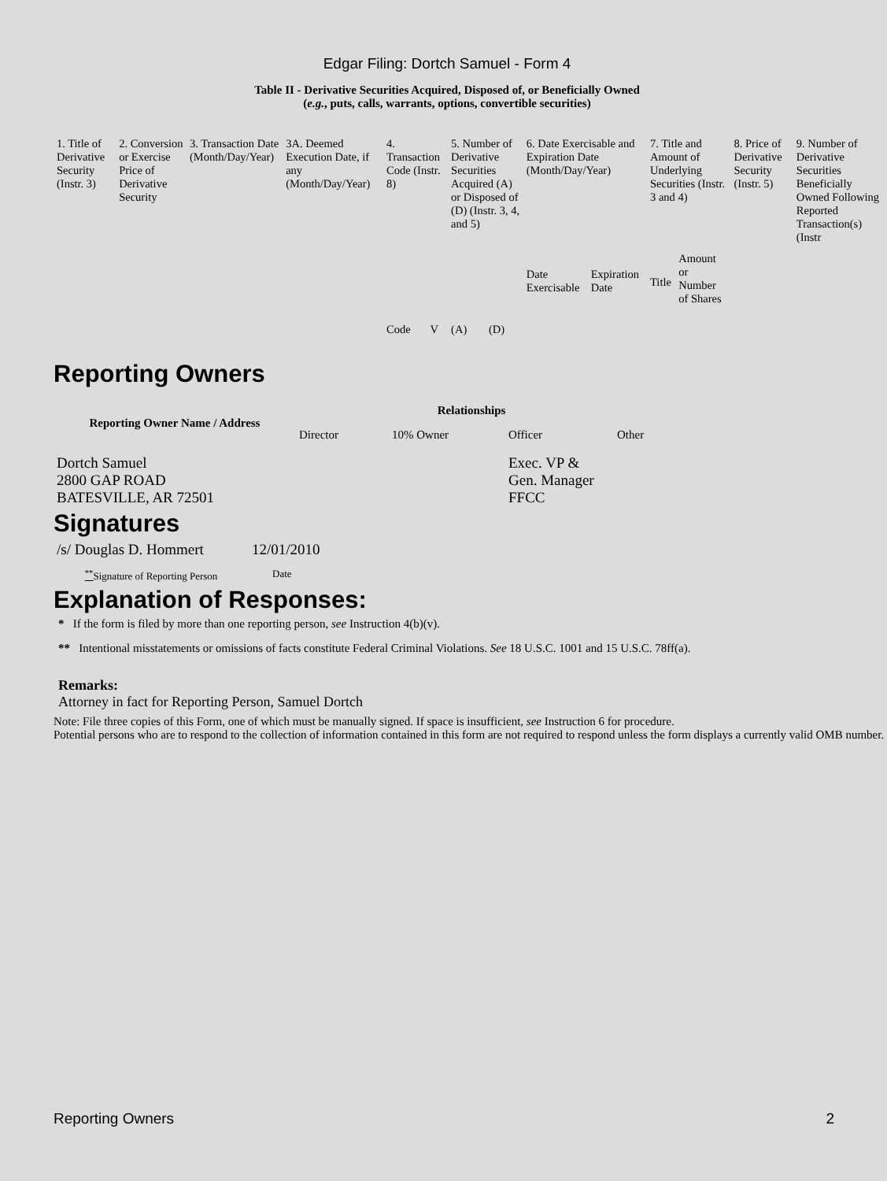Edgar Filing: Dortch Samuel - Form 4
Table II - Derivative Securities Acquired, Disposed of, or Beneficially Owned
(e.g., puts, calls, warrants, options, convertible securities)
| 1. Title of Derivative Security (Instr. 3) | 2. Conversion or Exercise Price of Derivative Security | 3. Transaction Date (Month/Day/Year) | 3A. Deemed Execution Date, if any (Month/Day/Year) | 4. Transaction Code (Instr. 8) | | 5. Number of Derivative Securities Acquired (A) or Disposed of (D) (Instr. 3, 4, and 5) | | 6. Date Exercisable and Expiration Date (Month/Day/Year) | | 7. Title and Amount of Underlying Securities (Instr. 3 and 4) | | 8. Price of Derivative Security (Instr. 5) | 9. Number of Derivative Securities Beneficially Owned Following Reported Transaction(s) (Instr |
| | | | | Code | V | (A) | (D) | Date Exercisable | Expiration Date | Title | Amount or Number of Shares | | |
Reporting Owners
| Reporting Owner Name / Address | Relationships | | | |
| --- | --- | --- | --- | --- |
| | Director | 10% Owner | Officer | Other |
| Dortch Samuel 2800 GAP ROAD BATESVILLE, AR 72501 | | | Exec. VP & Gen. Manager FFCC | |
Signatures
| /s/ Douglas D. Hommert | 12/01/2010 |
| <sup>**</sup> Signature of Reporting Person | Date |
Explanation of Responses:
* If the form is filed by more than one reporting person, see Instruction 4(b)(v).
** Intentional misstatements or omissions of facts constitute Federal Criminal Violations. See 18 U.S.C. 1001 and 15 U.S.C. 78ff(a).
Remarks:
Attorney in fact for Reporting Person, Samuel Dortch
Note: File three copies of this Form, one of which must be manually signed. If space is insufficient, see Instruction 6 for procedure.
Potential persons who are to respond to the collection of information contained in this form are not required to respond unless the form displays a currently valid OMB number.
Reporting Owners 2